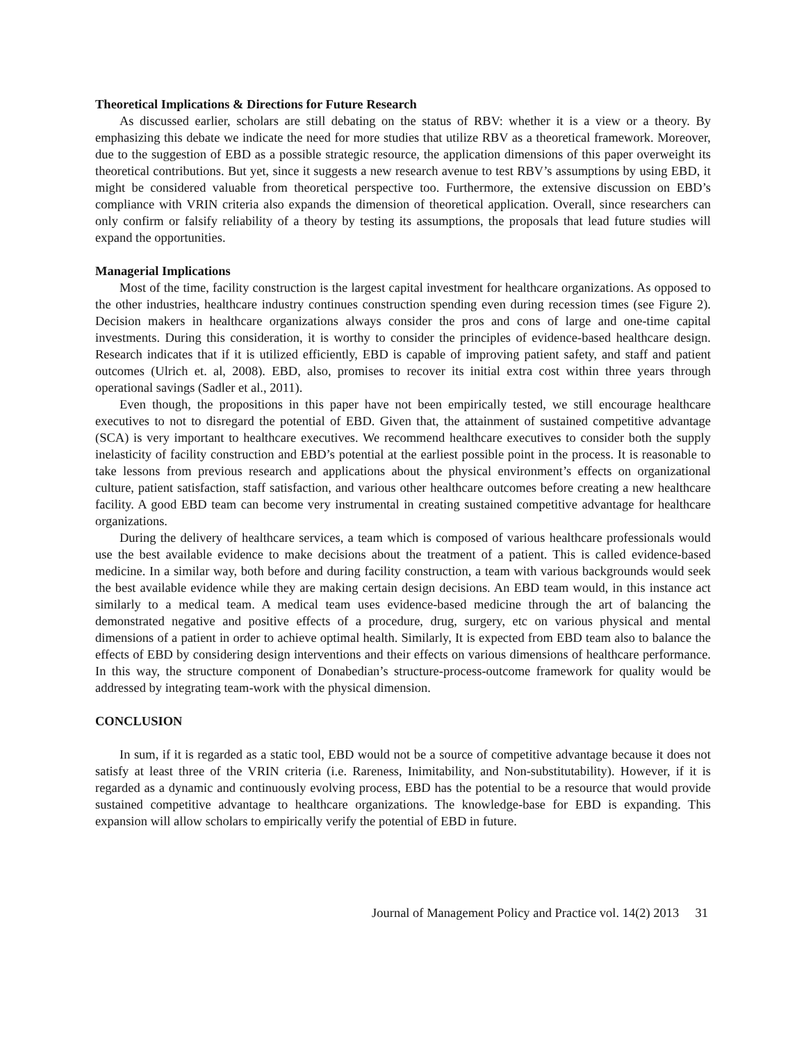Theoretical Implications & Directions for Future Research
As discussed earlier, scholars are still debating on the status of RBV: whether it is a view or a theory. By emphasizing this debate we indicate the need for more studies that utilize RBV as a theoretical framework. Moreover, due to the suggestion of EBD as a possible strategic resource, the application dimensions of this paper overweight its theoretical contributions. But yet, since it suggests a new research avenue to test RBV’s assumptions by using EBD, it might be considered valuable from theoretical perspective too. Furthermore, the extensive discussion on EBD’s compliance with VRIN criteria also expands the dimension of theoretical application. Overall, since researchers can only confirm or falsify reliability of a theory by testing its assumptions, the proposals that lead future studies will expand the opportunities.
Managerial Implications
Most of the time, facility construction is the largest capital investment for healthcare organizations. As opposed to the other industries, healthcare industry continues construction spending even during recession times (see Figure 2). Decision makers in healthcare organizations always consider the pros and cons of large and one-time capital investments. During this consideration, it is worthy to consider the principles of evidence-based healthcare design. Research indicates that if it is utilized efficiently, EBD is capable of improving patient safety, and staff and patient outcomes (Ulrich et. al, 2008). EBD, also, promises to recover its initial extra cost within three years through operational savings (Sadler et al., 2011).
Even though, the propositions in this paper have not been empirically tested, we still encourage healthcare executives to not to disregard the potential of EBD. Given that, the attainment of sustained competitive advantage (SCA) is very important to healthcare executives. We recommend healthcare executives to consider both the supply inelasticity of facility construction and EBD’s potential at the earliest possible point in the process. It is reasonable to take lessons from previous research and applications about the physical environment’s effects on organizational culture, patient satisfaction, staff satisfaction, and various other healthcare outcomes before creating a new healthcare facility. A good EBD team can become very instrumental in creating sustained competitive advantage for healthcare organizations.
During the delivery of healthcare services, a team which is composed of various healthcare professionals would use the best available evidence to make decisions about the treatment of a patient. This is called evidence-based medicine. In a similar way, both before and during facility construction, a team with various backgrounds would seek the best available evidence while they are making certain design decisions. An EBD team would, in this instance act similarly to a medical team. A medical team uses evidence-based medicine through the art of balancing the demonstrated negative and positive effects of a procedure, drug, surgery, etc on various physical and mental dimensions of a patient in order to achieve optimal health. Similarly, It is expected from EBD team also to balance the effects of EBD by considering design interventions and their effects on various dimensions of healthcare performance. In this way, the structure component of Donabedian’s structure-process-outcome framework for quality would be addressed by integrating team-work with the physical dimension.
CONCLUSION
In sum, if it is regarded as a static tool, EBD would not be a source of competitive advantage because it does not satisfy at least three of the VRIN criteria (i.e. Rareness, Inimitability, and Non-substitutability). However, if it is regarded as a dynamic and continuously evolving process, EBD has the potential to be a resource that would provide sustained competitive advantage to healthcare organizations. The knowledge-base for EBD is expanding. This expansion will allow scholars to empirically verify the potential of EBD in future.
Journal of Management Policy and Practice vol. 14(2) 2013 31